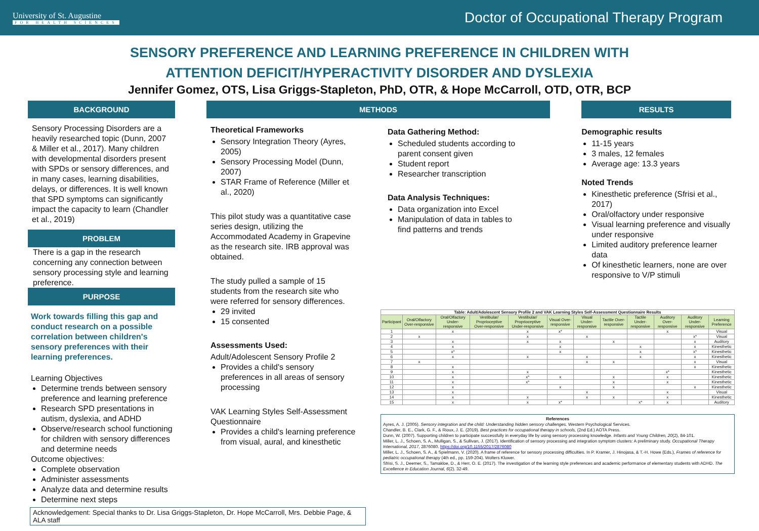University of St. Augustine
FOR HEALTH SCIENCES
Doctor of Occupational Therapy Program
SENSORY PREFERENCE AND LEARNING PREFERENCE IN CHILDREN WITH
ATTENTION DEFICIT/HYPERACTIVITY DISORDER AND DYSLEXIA
Jennifer Gomez, OTS, Lisa Griggs-Stapleton, PhD, OTR, & Hope McCarroll, OTD, OTR, BCP
BACKGROUND
Sensory Processing Disorders are a heavily researched topic (Dunn, 2007 & Miller et al., 2017). Many children with developmental disorders present with SPDs or sensory differences, and in many cases, learning disabilities, delays, or differences. It is well known that SPD symptoms can significantly impact the capacity to learn (Chandler et al., 2019)
PROBLEM
There is a gap in the research concerning any connection between sensory processing style and learning preference.
PURPOSE
Work towards filling this gap and conduct research on a possible correlation between children's sensory preferences with their learning preferences.
Learning Objectives
Determine trends between sensory preference and learning preference
Research SPD presentations in autism, dyslexia, and ADHD
Observe/research school functioning for children with sensory differences and determine needs
Outcome objectives:
Complete observation
Administer assessments
Analyze data and determine results
Determine next steps
METHODS
Theoretical Frameworks
Sensory Integration Theory (Ayres, 2005)
Sensory Processing Model (Dunn, 2007)
STAR Frame of Reference (Miller et al., 2020)
This pilot study was a quantitative case series design, utilizing the Accommodated Academy in Grapevine as the research site. IRB approval was obtained.
The study pulled a sample of 15 students from the research site who were referred for sensory differences.
29 invited
15 consented
Assessments Used:
Adult/Adolescent Sensory Profile 2
Provides a child's sensory preferences in all areas of sensory processing
VAK Learning Styles Self-Assessment Questionnaire
Provides a child's learning preference from visual, aural, and kinesthetic
Data Gathering Method:
Scheduled students according to parent consent given
Student report
Researcher transcription
Data Analysis Techniques:
Data organization into Excel
Manipulation of data in tables to find patterns and trends
RESULTS
Demographic results
11-15 years
3 males, 12 females
Average age: 13.3 years
Noted Trends
Kinesthetic preference (Sfrisi et al., 2017)
Oral/olfactory under responsive
Visual learning preference and visually under responsive
Limited auditory preference learner data
Of kinesthetic learners, none are over responsive to V/P stimuli
| Table: Adult/Adolescent Sensory Profile 2 and VAK Learning Styles Self-Assessment Questionnaire Results | | | | | | | | | | | |
| --- | --- | --- | --- | --- | --- | --- | --- | --- | --- | --- | --- |
| Participant | Oral/Olfactory Over-responsive | Oral/Olfactory Under-responsive | Vestibular/ Proprioceptive Over-responsive | Vestibular/ Proprioceptive Under-responsive | Visual Over-responsive | Visual Under-responsive | Tactile Over-responsive | Tactile Under-responsive | Auditory Over-responsive | Auditory Under-responsive | Learning Preference |
| 1 | | x | | x | x* | | | | x | | Visual |
| 2 | x | | | x | | x | | | | x* | Visual |
| 3 | | x | | x | x | | x | | | x | Auditory |
| 4 | | x | | | x | | | x | | x | Kinesthetic |
| 5 | | x* | | | x | | | x | | x* | Kinesthetic |
| 6 | | x | | x | | x | | x | | x | Kinesthetic |
| 7 | x | | | | | x | x | | | x | Visual |
| 8 | | x | | | | | | | | x | Kinesthetic |
| 9 | | x | | x | | | | | x* | | Kinesthetic |
| 10 | | x | | x* | x | | x | | x | | Kinesthetic |
| 11 | | x | | x* | | | x | | x | | Kinesthetic |
| 12 | | x | | | x | | x | | | x | Kinesthetic |
| 13 | | x | | | | x | | | x | | Visual |
| 14 | | x | | x | | x | x | | x | | Kinesthetic |
| 15 | | x | | x | x* | | | x* | x | | Auditory |
References
Ayres, A. J. (2005). Sensory integration and the child: Understanding hidden sensory challenges. Western Psychological Services.
Chandler, B. E., Clark, G. F., & Rioux, J. E. (2019). Best practices for occupational therapy in schools, (2nd Ed.) AOTA Press.
Dunn, W. (2007). Supporting children to participate successfully in everyday life by using sensory processing knowledge. Infants and Young Children, 20(2), 84-101.
Miller, L. J., Schoen, S. A., Mulligan, S., & Sullivan, J. (2017). Identification of sensory processing and integration symptom clusters: A preliminary study. Occupational Therapy International, 2017, 2876080. https://doi.org/10.1155/2017/2876080
Miller, L. J., Schoen, S. A., & Spielmann, V. (2020). A frame of reference for sensory processing difficulties. In P. Kramer, J. Hinojasa, & T.-H. Howe (Eds.), Frames of reference for pediatric occupational therapy (4th ed., pp. 159-204). Wolters Kluwer.
Sfrisi, S. J., Deemer, S., Tamakloe, D., & Herr, O. E. (2017). The investigation of the learning style preferences and academic performance of elementary students with ADHD. The Excellence in Education Journal, 6(2). 32-49.
Acknowledgement: Special thanks to Dr. Lisa Griggs-Stapleton, Dr. Hope McCarroll, Mrs. Debbie Page, & ALA staff